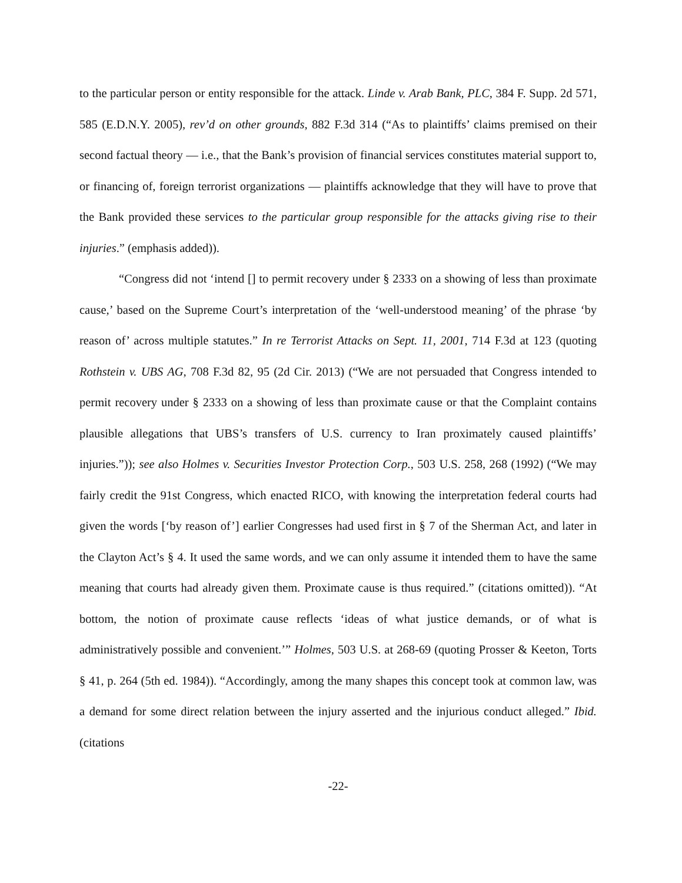to the particular person or entity responsible for the attack. Linde v. Arab Bank, PLC, 384 F. Supp. 2d 571, 585 (E.D.N.Y. 2005), rev’d on other grounds, 882 F.3d 314 (“As to plaintiffs’ claims premised on their second factual theory — i.e., that the Bank’s provision of financial services constitutes material support to, or financing of, foreign terrorist organizations — plaintiffs acknowledge that they will have to prove that the Bank provided these services to the particular group responsible for the attacks giving rise to their injuries.” (emphasis added)).
“Congress did not ‘intend [] to permit recovery under § 2333 on a showing of less than proximate cause,’ based on the Supreme Court’s interpretation of the ‘well-understood meaning’ of the phrase ‘by reason of’ across multiple statutes.” In re Terrorist Attacks on Sept. 11, 2001, 714 F.3d at 123 (quoting Rothstein v. UBS AG, 708 F.3d 82, 95 (2d Cir. 2013) (“We are not persuaded that Congress intended to permit recovery under § 2333 on a showing of less than proximate cause or that the Complaint contains plausible allegations that UBS’s transfers of U.S. currency to Iran proximately caused plaintiffs’ injuries.”)); see also Holmes v. Securities Investor Protection Corp., 503 U.S. 258, 268 (1992) (“We may fairly credit the 91st Congress, which enacted RICO, with knowing the interpretation federal courts had given the words [‘by reason of’] earlier Congresses had used first in § 7 of the Sherman Act, and later in the Clayton Act’s § 4. It used the same words, and we can only assume it intended them to have the same meaning that courts had already given them. Proximate cause is thus required.” (citations omitted)). “At bottom, the notion of proximate cause reflects ‘ideas of what justice demands, or of what is administratively possible and convenient.’” Holmes, 503 U.S. at 268-69 (quoting Prosser & Keeton, Torts § 41, p. 264 (5th ed. 1984)). “Accordingly, among the many shapes this concept took at common law, was a demand for some direct relation between the injury asserted and the injurious conduct alleged.” Ibid. (citations
-22-